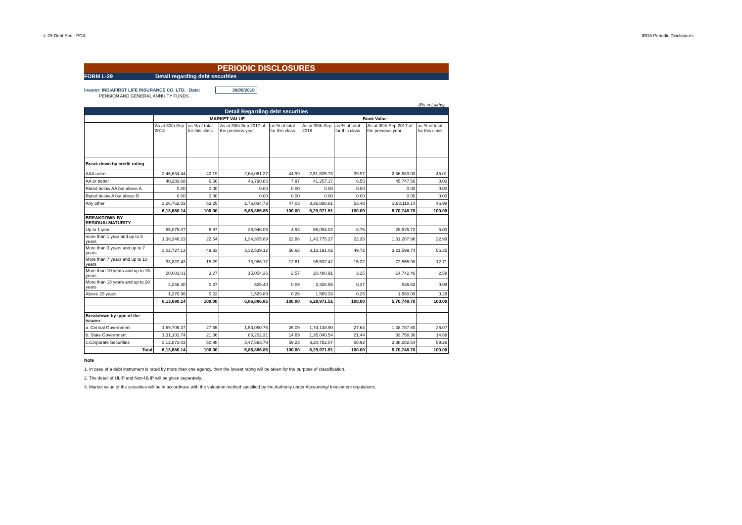L-29-Debt Sec - PGA IRDA Periodic Disclosures
PERIODIC DISCLOSURES
FORM L-29 Detail regarding debt securities
Insurer: INDIAFIRST LIFE INSURANCE CO. LTD. Date: 30/09/2018
PENSION AND GENERAL ANNUITY FUNDS
(Rs in Lakhs)
| Detail Regarding debt securities | | | | | | | | |
| --- | --- | --- | --- | --- | --- | --- | --- | --- |
| | MARKET VALUE | | | | Book Value | | | |
| | As at 30th Sep 2018 | as % of total for this class | As at 30th Sep 2017 of the previous year | as % of total for this class | As at 30th Sep 2018 | as % of total for this class | As at 30th Sep 2017 of the previous year | as % of total for this class |
| Break down by credit rating | | | | | | | | |
| AAA rated | 2,46,634.44 | 40.19 | 2,64,061.27 | 44.99 | 2,51,825.73 | 39.97 | 2,56,883.00 | 45.01 |
| AA or better | 40,283.68 | 6.56 | 46,790.85 | 7.97 | 41,257.17 | 6.55 | 45,747.56 | 8.02 |
| Rated below AA but above A | 0.00 | 0.00 | 0.00 | 0.00 | 0.00 | 0.00 | 0.00 | 0.00 |
| Rated below A but above B | 0.00 | 0.00 | 0.00 | 0.00 | 0.00 | 0.00 | 0.00 | 0.00 |
| Any other | 3,26,762.02 | 53.25 | 2,76,034.73 | 47.03 | 3,36,888.61 | 53.48 | 2,68,118.14 | 46.98 |
| | 6,13,680.14 | 100.00 | 5,86,886.85 | 100.00 | 6,29,971.51 | 100.00 | 5,70,748.70 | 100.00 |
| BREAKDOWN BY RESIDUALMATURITY | | | | | | | | |
| Up to 1 year | 55,075.07 | 8.97 | 28,946.03 | 4.93 | 55,094.02 | 8.75 | 28,525.72 | 5.00 |
| more than 1 year and up to 3 years | 1,38,348.23 | 22.54 | 1,34,305.89 | 22.88 | 1,40,775.27 | 22.35 | 1,31,207.96 | 22.99 |
| More than 3 years and up to 7 years | 3,02,727.13 | 49.33 | 3,32,539.12 | 56.66 | 3,13,191.02 | 49.72 | 3,21,599.74 | 56.35 |
| More than 7 years and up to 10 years | 93,822.43 | 15.29 | 73,986.17 | 12.61 | 96,532.42 | 15.32 | 72,555.90 | 12.71 |
| More than 10 years and up to 15 years | 20,081.01 | 3.27 | 15,054.36 | 2.57 | 20,480.91 | 3.25 | 14,742.46 | 2.58 |
| More than 15 years and up to 20 years | 2,255.30 | 0.37 | 525.40 | 0.09 | 2,328.55 | 0.37 | 536.83 | 0.09 |
| Above 20 years | 1,370.96 | 0.22 | 1,529.89 | 0.26 | 1,569.33 | 0.25 | 1,580.09 | 0.28 |
| | 6,13,680.14 | 100.00 | 5,86,886.85 | 100.00 | 6,29,971.51 | 100.00 | 5,70,748.70 | 100.00 |
| Breakdown by type of the issurer | | | | | | | | |
| a. Central Government | 1,69,705.37 | 27.65 | 1,53,090.76 | 26.09 | 1,74,148.90 | 27.64 | 1,48,787.80 | 26.07 |
| b. State Government | 1,31,101.74 | 21.36 | 86,202.31 | 14.69 | 1,35,040.54 | 21.44 | 83,758.36 | 14.68 |
| c.Corporate Securities | 3,12,873.03 | 50.98 | 3,47,593.78 | 59.23 | 3,20,782.07 | 50.92 | 3,38,202.54 | 59.26 |
| Total | 6,13,680.14 | 100.00 | 5,86,886.85 | 100.00 | 6,29,971.51 | 100.00 | 5,70,748.70 | 100.00 |
Note
1. In case of a debt instrument is rated by more than one agency, then the lowest rating will be taken for the purpose of classification.
2. The detail of ULIP and Non-ULIP will be given separately.
3. Market value of the securities will be in accordnace with the valuation method specified by the Authority under Accounting/ Investment regulations.